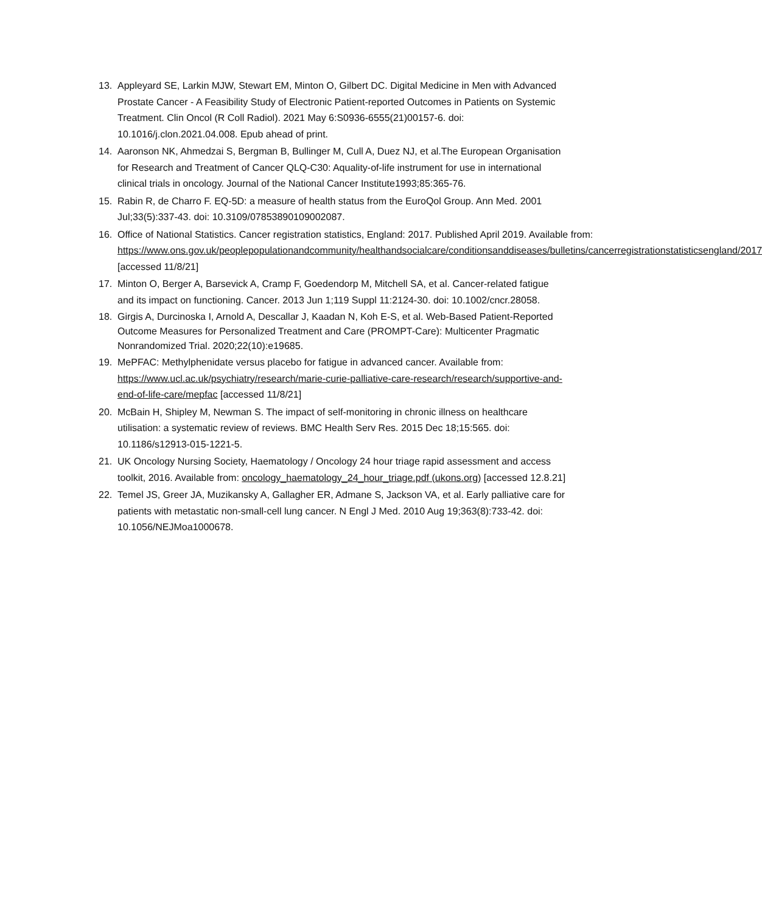13. Appleyard SE, Larkin MJW, Stewart EM, Minton O, Gilbert DC. Digital Medicine in Men with Advanced Prostate Cancer - A Feasibility Study of Electronic Patient-reported Outcomes in Patients on Systemic Treatment. Clin Oncol (R Coll Radiol). 2021 May 6:S0936-6555(21)00157-6. doi: 10.1016/j.clon.2021.04.008. Epub ahead of print.
14. Aaronson NK, Ahmedzai S, Bergman B, Bullinger M, Cull A, Duez NJ, et al.The European Organisation for Research and Treatment of Cancer QLQ-C30: Aquality-of-life instrument for use in international clinical trials in oncology. Journal of the National Cancer Institute1993;85:365-76.
15. Rabin R, de Charro F. EQ-5D: a measure of health status from the EuroQol Group. Ann Med. 2001 Jul;33(5):337-43. doi: 10.3109/07853890109002087.
16. Office of National Statistics. Cancer registration statistics, England: 2017. Published April 2019. Available from: https://www.ons.gov.uk/peoplepopulationandcommunity/healthandsocialcare/conditionsanddiseases/bulletins/cancerregistrationstatisticsengland/2017 [accessed 11/8/21]
17. Minton O, Berger A, Barsevick A, Cramp F, Goedendorp M, Mitchell SA, et al. Cancer-related fatigue and its impact on functioning. Cancer. 2013 Jun 1;119 Suppl 11:2124-30. doi: 10.1002/cncr.28058.
18. Girgis A, Durcinoska I, Arnold A, Descallar J, Kaadan N, Koh E-S, et al. Web-Based Patient-Reported Outcome Measures for Personalized Treatment and Care (PROMPT-Care): Multicenter Pragmatic Nonrandomized Trial. 2020;22(10):e19685.
19. MePFAC: Methylphenidate versus placebo for fatigue in advanced cancer. Available from: https://www.ucl.ac.uk/psychiatry/research/marie-curie-palliative-care-research/research/supportive-and-end-of-life-care/mepfac [accessed 11/8/21]
20. McBain H, Shipley M, Newman S. The impact of self-monitoring in chronic illness on healthcare utilisation: a systematic review of reviews. BMC Health Serv Res. 2015 Dec 18;15:565. doi: 10.1186/s12913-015-1221-5.
21. UK Oncology Nursing Society, Haematology / Oncology 24 hour triage rapid assessment and access toolkit, 2016. Available from: oncology_haematology_24_hour_triage.pdf (ukons.org) [accessed 12.8.21]
22. Temel JS, Greer JA, Muzikansky A, Gallagher ER, Admane S, Jackson VA, et al. Early palliative care for patients with metastatic non-small-cell lung cancer. N Engl J Med. 2010 Aug 19;363(8):733-42. doi: 10.1056/NEJMoa1000678.